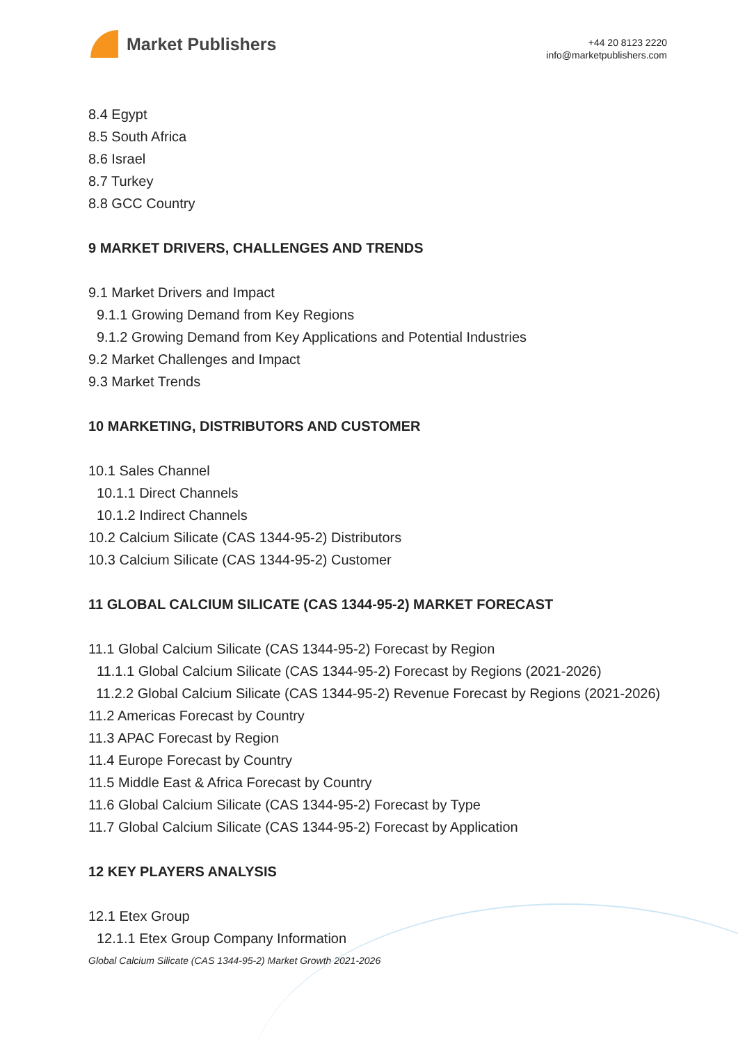Market Publishers
+44 20 8123 2220
info@marketpublishers.com
8.4 Egypt
8.5 South Africa
8.6 Israel
8.7 Turkey
8.8 GCC Country
9 MARKET DRIVERS, CHALLENGES AND TRENDS
9.1 Market Drivers and Impact
9.1.1 Growing Demand from Key Regions
9.1.2 Growing Demand from Key Applications and Potential Industries
9.2 Market Challenges and Impact
9.3 Market Trends
10 MARKETING, DISTRIBUTORS AND CUSTOMER
10.1 Sales Channel
10.1.1 Direct Channels
10.1.2 Indirect Channels
10.2 Calcium Silicate (CAS 1344-95-2) Distributors
10.3 Calcium Silicate (CAS 1344-95-2) Customer
11 GLOBAL CALCIUM SILICATE (CAS 1344-95-2) MARKET FORECAST
11.1 Global Calcium Silicate (CAS 1344-95-2) Forecast by Region
11.1.1 Global Calcium Silicate (CAS 1344-95-2) Forecast by Regions (2021-2026)
11.2.2 Global Calcium Silicate (CAS 1344-95-2) Revenue Forecast by Regions (2021-2026)
11.2 Americas Forecast by Country
11.3 APAC Forecast by Region
11.4 Europe Forecast by Country
11.5 Middle East & Africa Forecast by Country
11.6 Global Calcium Silicate (CAS 1344-95-2) Forecast by Type
11.7 Global Calcium Silicate (CAS 1344-95-2) Forecast by Application
12 KEY PLAYERS ANALYSIS
12.1 Etex Group
12.1.1 Etex Group Company Information
Global Calcium Silicate (CAS 1344-95-2) Market Growth 2021-2026